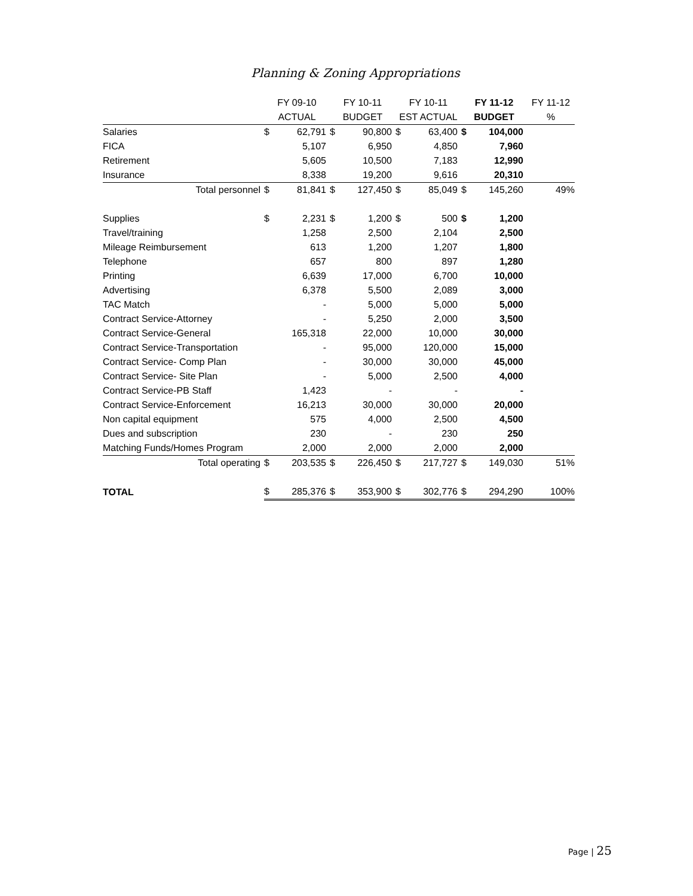Planning & Zoning Appropriations
| | FY 09-10 | | FY 10-11 | | FY 10-11 | | FY 11-12 | | FY 11-12 |
| --- | --- | --- | --- | --- | --- | --- | --- | --- | --- |
| | ACTUAL | | BUDGET | | EST ACTUAL | | BUDGET | | % |
| Salaries | $ | 62,791 | $ | 90,800 | $ | 63,400 | $ | 104,000 | |
| FICA | | 5,107 | | 6,950 | | 4,850 | | 7,960 | |
| Retirement | | 5,605 | | 10,500 | | 7,183 | | 12,990 | |
| Insurance | | 8,338 | | 19,200 | | 9,616 | | 20,310 | |
| Total personnel | $ | 81,841 | $ | 127,450 | $ | 85,049 | $ | 145,260 | 49% |
| Supplies | $ | 2,231 | $ | 1,200 | $ | 500 | $ | 1,200 | |
| Travel/training | | 1,258 | | 2,500 | | 2,104 | | 2,500 | |
| Mileage Reimbursement | | 613 | | 1,200 | | 1,207 | | 1,800 | |
| Telephone | | 657 | | 800 | | 897 | | 1,280 | |
| Printing | | 6,639 | | 17,000 | | 6,700 | | 10,000 | |
| Advertising | | 6,378 | | 5,500 | | 2,089 | | 3,000 | |
| TAC Match | | - | | 5,000 | | 5,000 | | 5,000 | |
| Contract Service-Attorney | | - | | 5,250 | | 2,000 | | 3,500 | |
| Contract Service-General | | 165,318 | | 22,000 | | 10,000 | | 30,000 | |
| Contract Service-Transportation | | - | | 95,000 | | 120,000 | | 15,000 | |
| Contract Service- Comp Plan | | - | | 30,000 | | 30,000 | | 45,000 | |
| Contract Service- Site Plan | | - | | 5,000 | | 2,500 | | 4,000 | |
| Contract Service-PB Staff | | 1,423 | | - | | - | | - | |
| Contract Service-Enforcement | | 16,213 | | 30,000 | | 30,000 | | 20,000 | |
| Non capital equipment | | 575 | | 4,000 | | 2,500 | | 4,500 | |
| Dues and subscription | | 230 | | - | | 230 | | 250 | |
| Matching Funds/Homes Program | | 2,000 | | 2,000 | | 2,000 | | 2,000 | |
| Total operating | $ | 203,535 | $ | 226,450 | $ | 217,727 | $ | 149,030 | 51% |
| TOTAL | $ | 285,376 | $ | 353,900 | $ | 302,776 | $ | 294,290 | 100% |
Page | 25